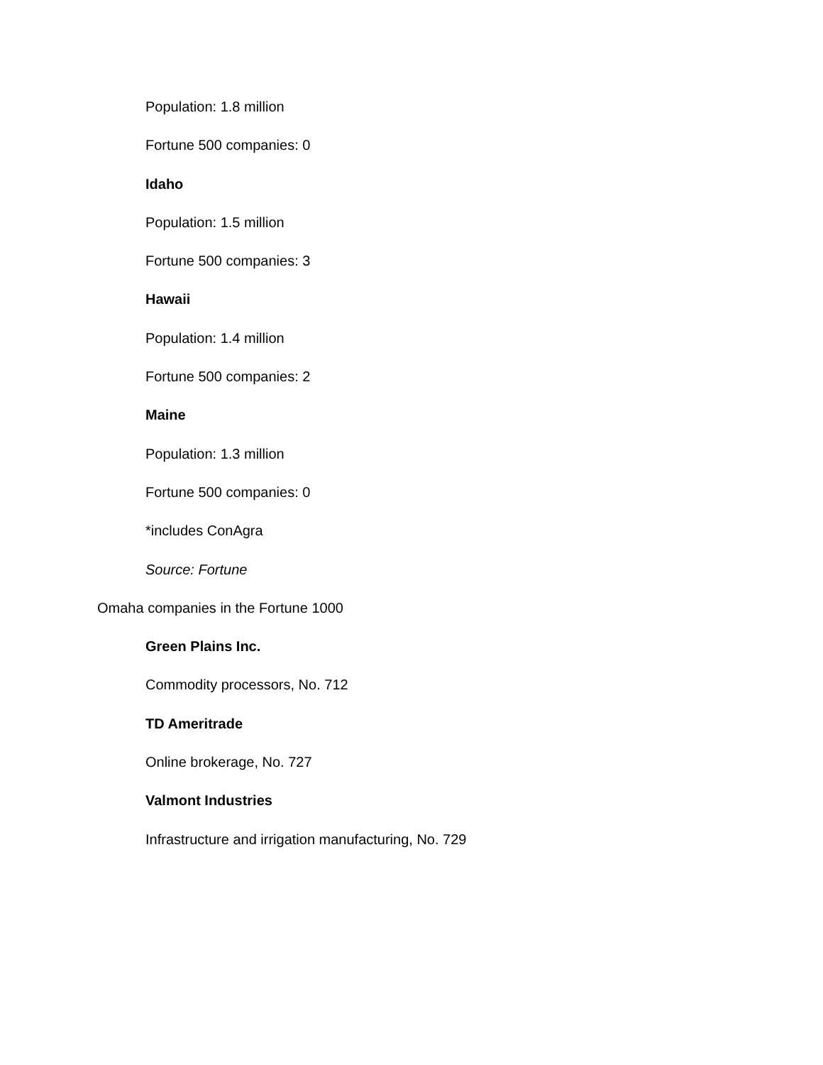Population: 1.8 million
Fortune 500 companies: 0
Idaho
Population: 1.5 million
Fortune 500 companies: 3
Hawaii
Population: 1.4 million
Fortune 500 companies: 2
Maine
Population: 1.3 million
Fortune 500 companies: 0
*includes ConAgra
Source: Fortune
Omaha companies in the Fortune 1000
Green Plains Inc.
Commodity processors, No. 712
TD Ameritrade
Online brokerage, No. 727
Valmont Industries
Infrastructure and irrigation manufacturing, No. 729